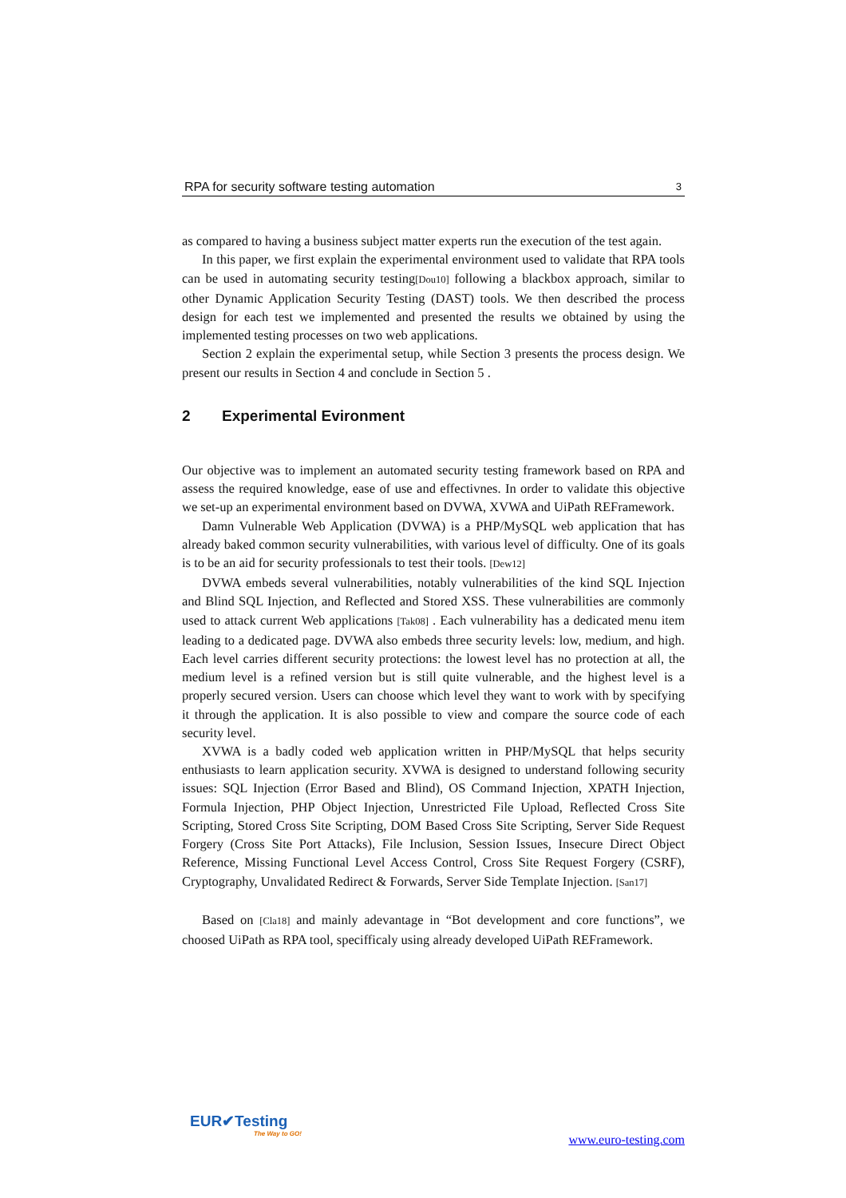RPA for security software testing automation 3
as compared to having a business subject matter experts run the execution of the test again.
In this paper, we first explain the experimental environment used to validate that RPA tools can be used in automating security testing[Dou10] following a blackbox approach, similar to other Dynamic Application Security Testing (DAST) tools. We then described the process design for each test we implemented and presented the results we obtained by using the implemented testing processes on two web applications.
Section 2 explain the experimental setup, while Section 3 presents the process design. We present our results in Section 4 and conclude in Section 5 .
2 Experimental Evironment
Our objective was to implement an automated security testing framework based on RPA and assess the required knowledge, ease of use and effectivnes. In order to validate this objective we set-up an experimental environment based on DVWA, XVWA and UiPath REFramework.
Damn Vulnerable Web Application (DVWA) is a PHP/MySQL web application that has already baked common security vulnerabilities, with various level of difficulty. One of its goals is to be an aid for security professionals to test their tools. [Dew12]
DVWA embeds several vulnerabilities, notably vulnerabilities of the kind SQL Injection and Blind SQL Injection, and Reflected and Stored XSS. These vulnerabilities are commonly used to attack current Web applications [Tak08] . Each vulnerability has a dedicated menu item leading to a dedicated page. DVWA also embeds three security levels: low, medium, and high. Each level carries different security protections: the lowest level has no protection at all, the medium level is a refined version but is still quite vulnerable, and the highest level is a properly secured version. Users can choose which level they want to work with by specifying it through the application. It is also possible to view and compare the source code of each security level.
XVWA is a badly coded web application written in PHP/MySQL that helps security enthusiasts to learn application security. XVWA is designed to understand following security issues: SQL Injection (Error Based and Blind), OS Command Injection, XPATH Injection, Formula Injection, PHP Object Injection, Unrestricted File Upload, Reflected Cross Site Scripting, Stored Cross Site Scripting, DOM Based Cross Site Scripting, Server Side Request Forgery (Cross Site Port Attacks), File Inclusion, Session Issues, Insecure Direct Object Reference, Missing Functional Level Access Control, Cross Site Request Forgery (CSRF), Cryptography, Unvalidated Redirect & Forwards, Server Side Template Injection. [San17]
Based on [Cla18] and mainly adevantage in “Bot development and core functions”, we choosed UiPath as RPA tool, specifficaly using already developed UiPath REFramework.
EUR✔Testing
The Way to GO!
www.euro-testing.com